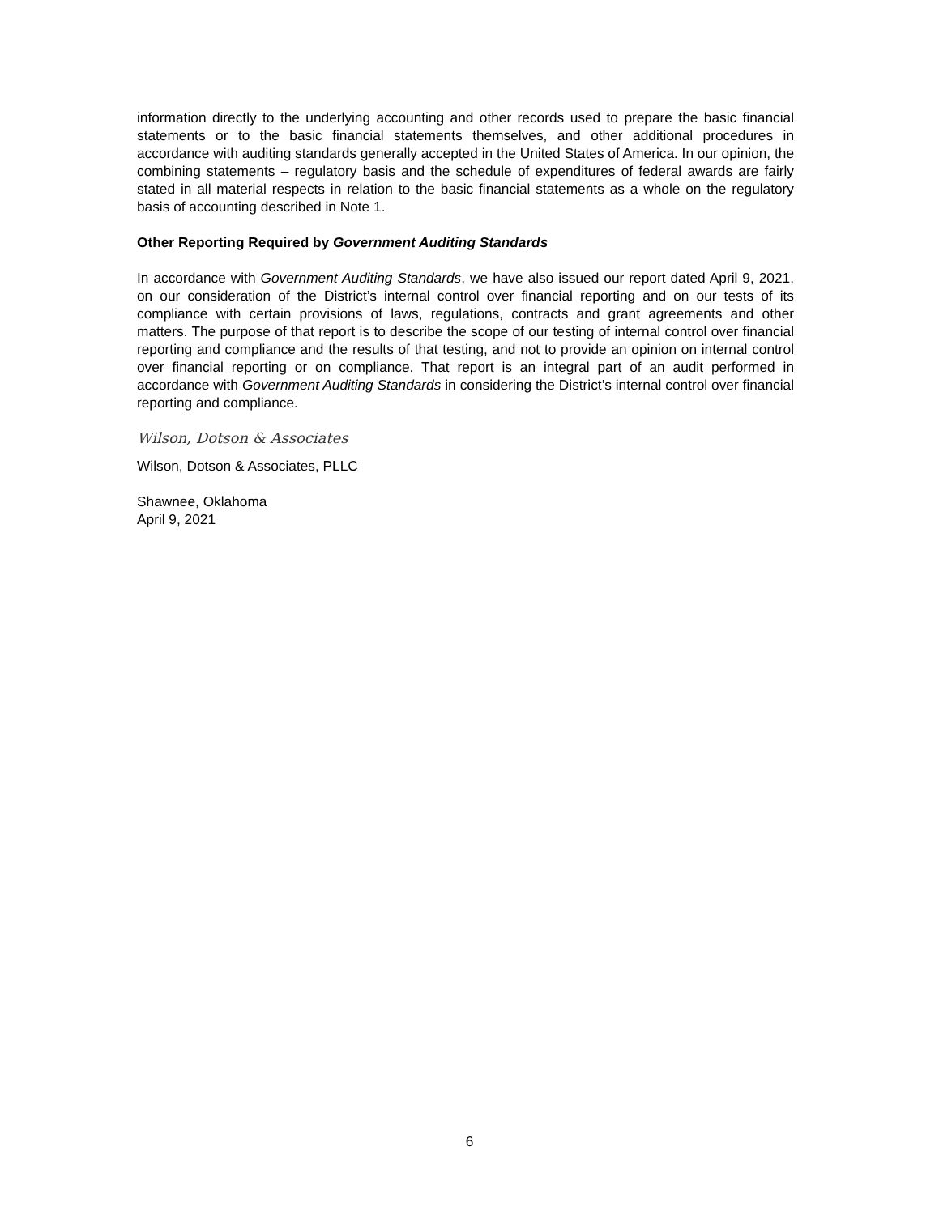information directly to the underlying accounting and other records used to prepare the basic financial statements or to the basic financial statements themselves, and other additional procedures in accordance with auditing standards generally accepted in the United States of America. In our opinion, the combining statements – regulatory basis and the schedule of expenditures of federal awards are fairly stated in all material respects in relation to the basic financial statements as a whole on the regulatory basis of accounting described in Note 1.
Other Reporting Required by Government Auditing Standards
In accordance with Government Auditing Standards, we have also issued our report dated April 9, 2021, on our consideration of the District’s internal control over financial reporting and on our tests of its compliance with certain provisions of laws, regulations, contracts and grant agreements and other matters. The purpose of that report is to describe the scope of our testing of internal control over financial reporting and compliance and the results of that testing, and not to provide an opinion on internal control over financial reporting or on compliance. That report is an integral part of an audit performed in accordance with Government Auditing Standards in considering the District’s internal control over financial reporting and compliance.
Wilson, Dotson & Associates
Wilson, Dotson & Associates, PLLC
Shawnee, Oklahoma
April 9, 2021
6